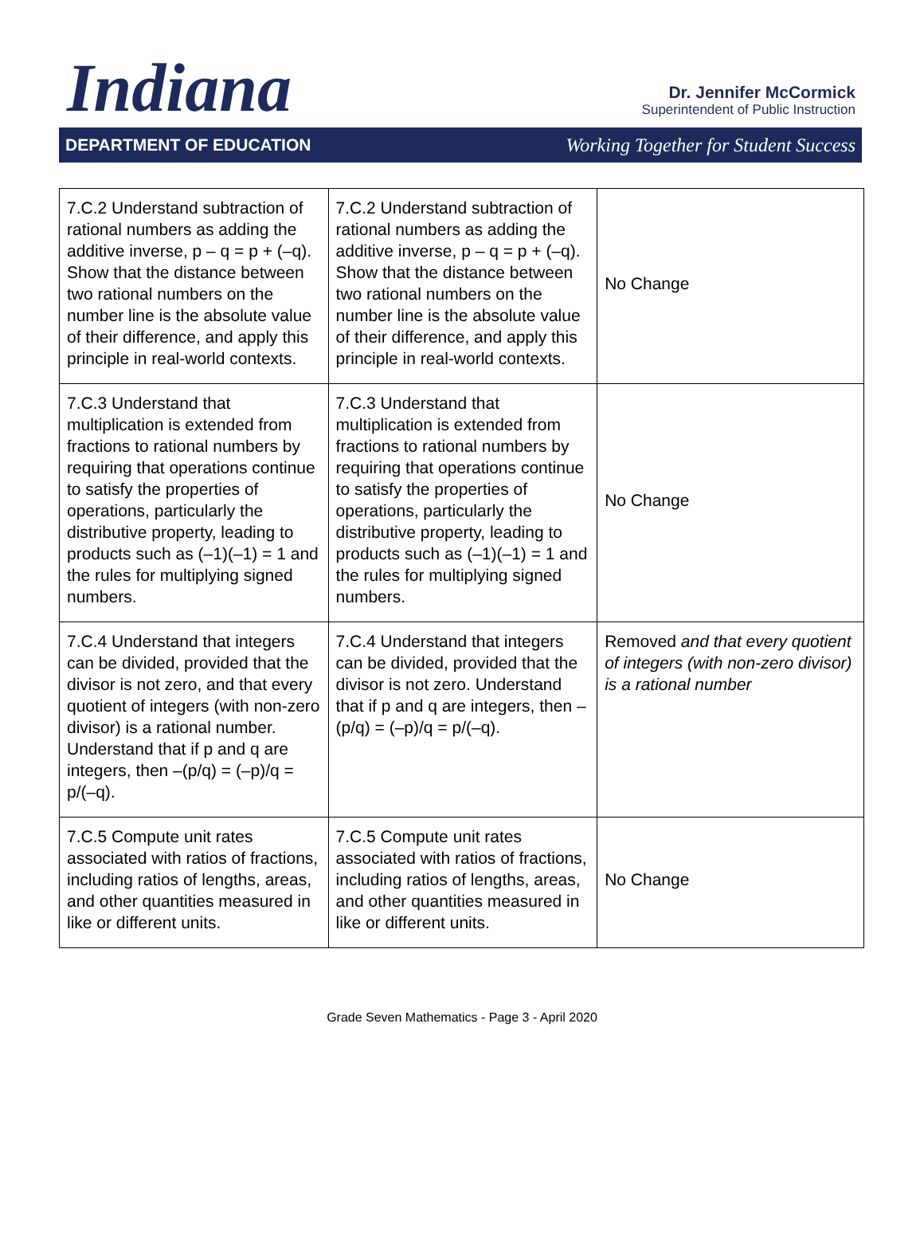Indiana
Dr. Jennifer McCormick
Superintendent of Public Instruction
DEPARTMENT OF EDUCATION Working Together for Student Success
| 7.C.2 Understand subtraction of rational numbers as adding the additive inverse, p – q = p + (–q). Show that the distance between two rational numbers on the number line is the absolute value of their difference, and apply this principle in real-world contexts. | 7.C.2 Understand subtraction of rational numbers as adding the additive inverse, p – q = p + (–q). Show that the distance between two rational numbers on the number line is the absolute value of their difference, and apply this principle in real-world contexts. | No Change |
| 7.C.3 Understand that multiplication is extended from fractions to rational numbers by requiring that operations continue to satisfy the properties of operations, particularly the distributive property, leading to products such as (–1)(–1) = 1 and the rules for multiplying signed numbers. | 7.C.3 Understand that multiplication is extended from fractions to rational numbers by requiring that operations continue to satisfy the properties of operations, particularly the distributive property, leading to products such as (–1)(–1) = 1 and the rules for multiplying signed numbers. | No Change |
| 7.C.4 Understand that integers can be divided, provided that the divisor is not zero, and that every quotient of integers (with non-zero divisor) is a rational number. Understand that if p and q are integers, then –(p/q) = (–p)/q = p/(–q). | 7.C.4 Understand that integers can be divided, provided that the divisor is not zero. Understand that if p and q are integers, then –(p/q) = (–p)/q = p/(–q). | Removed and that every quotient of integers (with non-zero divisor) is a rational number |
| 7.C.5 Compute unit rates associated with ratios of fractions, including ratios of lengths, areas, and other quantities measured in like or different units. | 7.C.5 Compute unit rates associated with ratios of fractions, including ratios of lengths, areas, and other quantities measured in like or different units. | No Change |
Grade Seven Mathematics - Page 3 - April 2020